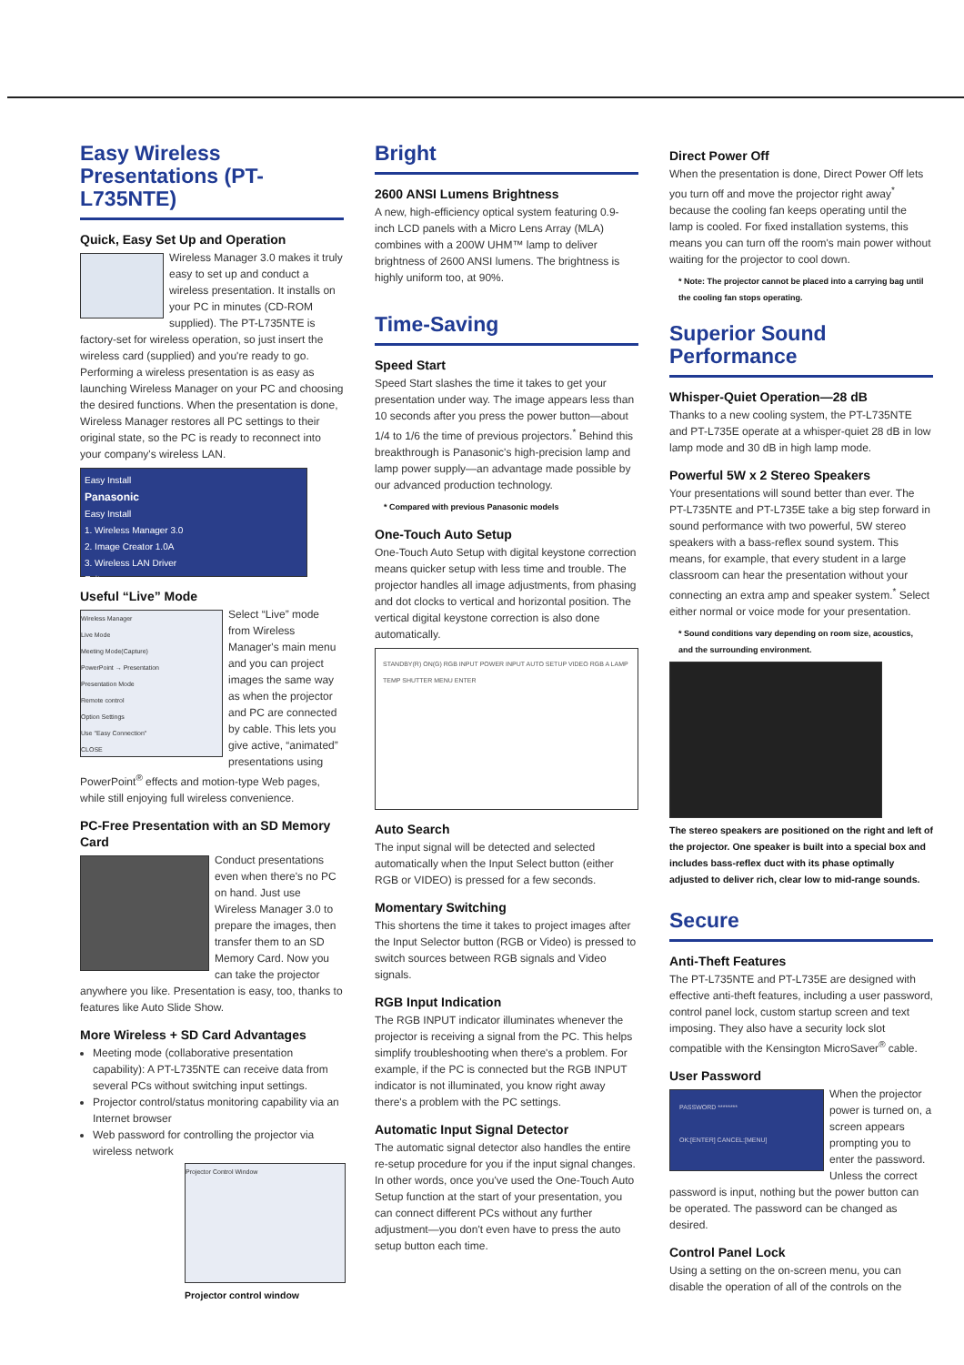Easy Wireless Presentations (PT-L735NTE)
Quick, Easy Set Up and Operation
Wireless Manager 3.0 makes it truly easy to set up and conduct a wireless presentation. It installs on your PC in minutes (CD-ROM supplied). The PT-L735NTE is factory-set for wireless operation, so just insert the wireless card (supplied) and you're ready to go. Performing a wireless presentation is as easy as launching Wireless Manager on your PC and choosing the desired functions. When the presentation is done, Wireless Manager restores all PC settings to their original state, so the PC is ready to reconnect into your company's wireless LAN.
Easy Install
Panasonic
Easy Install
1. Wireless Manager 3.0
2. Image Creator 1.0A
3. Wireless LAN Driver
Exit
Useful “Live” Mode
Wireless Manager
Live Mode
Meeting Mode(Capture)
PowerPoint → Presentation
Presentation Mode
Remote control
Option Settings
Use "Easy Connection"
CLOSE
Select “Live” mode from Wireless Manager's main menu and you can project images the same way as when the projector and PC are connected by cable. This lets you give active, “animated” presentations using PowerPoint<sup>®</sup> effects and motion-type Web pages, while still enjoying full wireless convenience.
PC-Free Presentation with an SD Memory Card
Conduct presentations even when there's no PC on hand. Just use Wireless Manager 3.0 to prepare the images, then transfer them to an SD Memory Card. Now you can take the projector anywhere you like. Presentation is easy, too, thanks to features like Auto Slide Show.
More Wireless + SD Card Advantages
Meeting mode (collaborative presentation capability): A PT-L735NTE can receive data from several PCs without switching input settings.
Projector control/status monitoring capability via an Internet browser
Web password for controlling the projector via wireless network
Projector Control Window
Projector control window
Bright
2600 ANSI Lumens Brightness
A new, high-efficiency optical system featuring 0.9-inch LCD panels with a Micro Lens Array (MLA) combines with a 200W UHM™ lamp to deliver brightness of 2600 ANSI lumens. The brightness is highly uniform too, at 90%.
Time-Saving
Speed Start
Speed Start slashes the time it takes to get your presentation under way. The image appears less than 10 seconds after you press the power button—about 1/4 to 1/6 the time of previous projectors.<sup>*</sup> Behind this breakthrough is Panasonic's high-precision lamp and lamp power supply—an advantage made possible by our advanced production technology.
* Compared with previous Panasonic models
One-Touch Auto Setup
One-Touch Auto Setup with digital keystone correction means quicker setup with less time and trouble. The projector handles all image adjustments, from phasing and dot clocks to vertical and horizontal position. The vertical digital keystone correction is also done automatically.
STANDBY(R) ON(G) RGB INPUT POWER INPUT AUTO SETUP VIDEO RGB A LAMP TEMP SHUTTER MENU ENTER
Auto Search
The input signal will be detected and selected automatically when the Input Select button (either RGB or VIDEO) is pressed for a few seconds.
Momentary Switching
This shortens the time it takes to project images after the Input Selector button (RGB or Video) is pressed to switch sources between RGB signals and Video signals.
RGB Input Indication
The RGB INPUT indicator illuminates whenever the projector is receiving a signal from the PC. This helps simplify troubleshooting when there's a problem. For example, if the PC is connected but the RGB INPUT indicator is not illuminated, you know right away there's a problem with the PC settings.
Automatic Input Signal Detector
The automatic signal detector also handles the entire re-setup procedure for you if the input signal changes. In other words, once you've used the One-Touch Auto Setup function at the start of your presentation, you can connect different PCs without any further adjustment—you don't even have to press the auto setup button each time.
Direct Power Off
When the presentation is done, Direct Power Off lets you turn off and move the projector right away<sup>*</sup> because the cooling fan keeps operating until the lamp is cooled. For fixed installation systems, this means you can turn off the room's main power without waiting for the projector to cool down.
* Note: The projector cannot be placed into a carrying bag until the cooling fan stops operating.
Superior Sound Performance
Whisper-Quiet Operation—28 dB
Thanks to a new cooling system, the PT-L735NTE and PT-L735E operate at a whisper-quiet 28 dB in low lamp mode and 30 dB in high lamp mode.
Powerful 5W x 2 Stereo Speakers
Your presentations will sound better than ever. The PT-L735NTE and PT-L735E take a big step forward in sound performance with two powerful, 5W stereo speakers with a bass-reflex sound system. This means, for example, that every student in a large classroom can hear the presentation without your connecting an extra amp and speaker system.<sup>*</sup> Select either normal or voice mode for your presentation.
* Sound conditions vary depending on room size, acoustics, and the surrounding environment.
The stereo speakers are positioned on the right and left of the projector. One speaker is built into a special box and includes bass-reflex duct with its phase optimally adjusted to deliver rich, clear low to mid-range sounds.
Secure
Anti-Theft Features
The PT-L735NTE and PT-L735E are designed with effective anti-theft features, including a user password, control panel lock, custom startup screen and text imposing. They also have a security lock slot compatible with the Kensington MicroSaver<sup>®</sup> cable.
User Password
PASSWORD ********
OK:[ENTER] CANCEL:[MENU]
When the projector power is turned on, a screen appears prompting you to enter the password. Unless the correct password is input, nothing but the power button can be operated. The password can be changed as desired.
Control Panel Lock
Using a setting on the on-screen menu, you can disable the operation of all of the controls on the